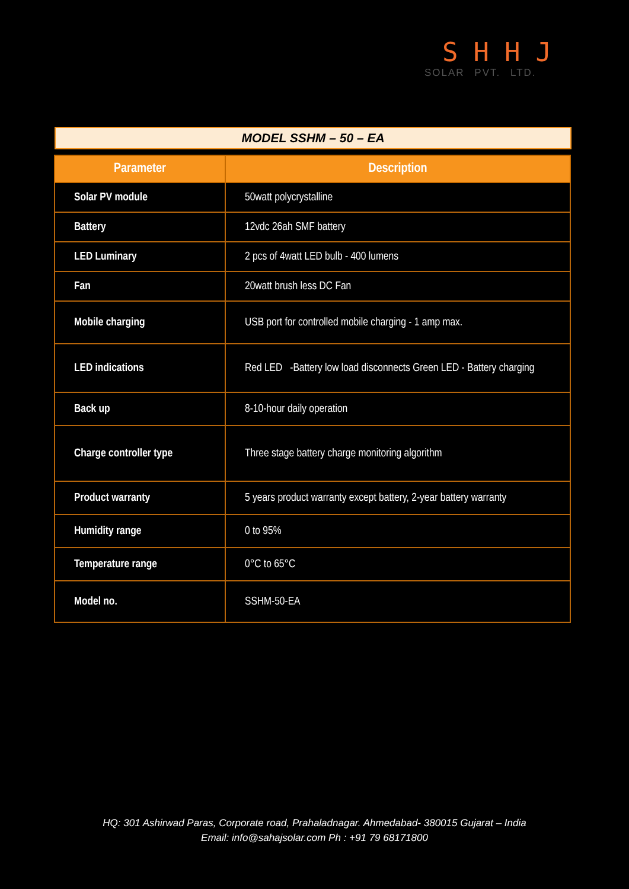SHHJ
SOLAR PVT. LTD.
MODEL SSHM – 50 – EA
| Parameter | Description |
| --- | --- |
| Solar PV module | 50watt polycrystalline |
| Battery | 12vdc 26ah SMF battery |
| LED Luminary | 2 pcs of 4watt LED bulb - 400 lumens |
| Fan | 20watt brush less DC Fan |
| Mobile charging | USB port for controlled mobile charging - 1 amp max. |
| LED indications | Red LED -Battery low load disconnects Green LED - Battery charging |
| Back up | 8-10-hour daily operation |
| Charge controller type | Three stage battery charge monitoring algorithm |
| Product warranty | 5 years product warranty except battery, 2-year battery warranty |
| Humidity range | 0 to 95% |
| Temperature range | 0°C to 65°C |
| Model no. | SSHM-50-EA |
HQ: 301 Ashirwad Paras, Corporate road, Prahaladnagar. Ahmedabad- 380015 Gujarat – India
Email: info@sahajsolar.com Ph : +91 79 68171800